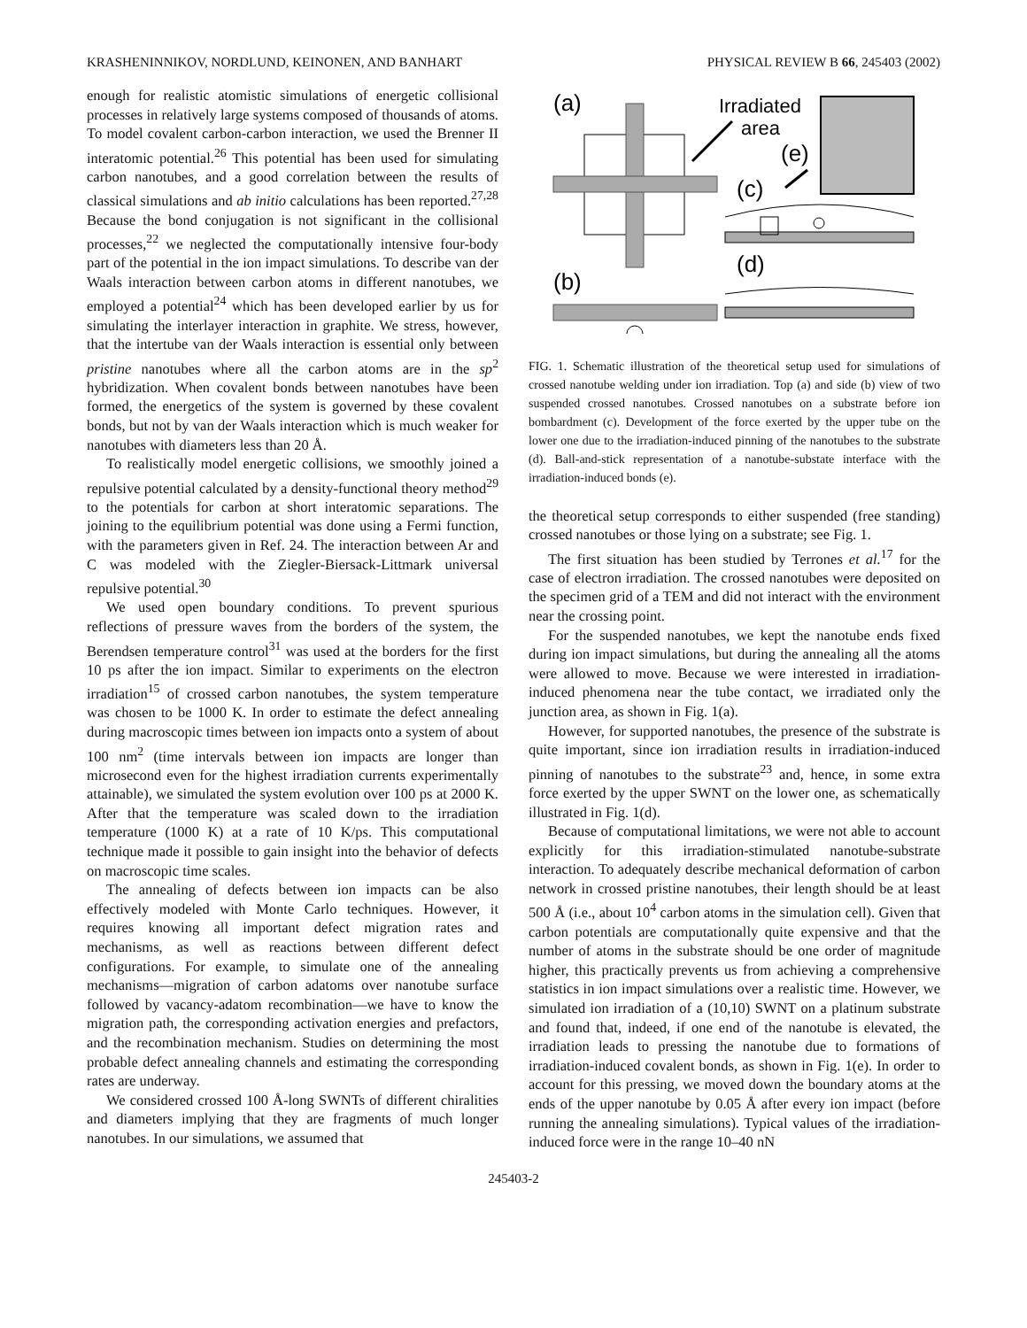KRASHENINNIKOV, NORDLUND, KEINONEN, AND BANHART PHYSICAL REVIEW B 66, 245403 (2002)
enough for realistic atomistic simulations of energetic collisional processes in relatively large systems composed of thousands of atoms. To model covalent carbon-carbon interaction, we used the Brenner II interatomic potential.<sup>26</sup> This potential has been used for simulating carbon nanotubes, and a good correlation between the results of classical simulations and ab initio calculations has been reported.<sup>27,28</sup> Because the bond conjugation is not significant in the collisional processes,<sup>22</sup> we neglected the computationally intensive four-body part of the potential in the ion impact simulations. To describe van der Waals interaction between carbon atoms in different nanotubes, we employed a potential<sup>24</sup> which has been developed earlier by us for simulating the interlayer interaction in graphite. We stress, however, that the intertube van der Waals interaction is essential only between pristine nanotubes where all the carbon atoms are in the sp<sup>2</sup> hybridization. When covalent bonds between nanotubes have been formed, the energetics of the system is governed by these covalent bonds, but not by van der Waals interaction which is much weaker for nanotubes with diameters less than 20 Å.
To realistically model energetic collisions, we smoothly joined a repulsive potential calculated by a density-functional theory method<sup>29</sup> to the potentials for carbon at short interatomic separations. The joining to the equilibrium potential was done using a Fermi function, with the parameters given in Ref. 24. The interaction between Ar and C was modeled with the Ziegler-Biersack-Littmark universal repulsive potential.<sup>30</sup>
We used open boundary conditions. To prevent spurious reflections of pressure waves from the borders of the system, the Berendsen temperature control<sup>31</sup> was used at the borders for the first 10 ps after the ion impact. Similar to experiments on the electron irradiation<sup>15</sup> of crossed carbon nanotubes, the system temperature was chosen to be 1000 K. In order to estimate the defect annealing during macroscopic times between ion impacts onto a system of about 100 nm<sup>2</sup> (time intervals between ion impacts are longer than microsecond even for the highest irradiation currents experimentally attainable), we simulated the system evolution over 100 ps at 2000 K. After that the temperature was scaled down to the irradiation temperature (1000 K) at a rate of 10 K/ps. This computational technique made it possible to gain insight into the behavior of defects on macroscopic time scales.
The annealing of defects between ion impacts can be also effectively modeled with Monte Carlo techniques. However, it requires knowing all important defect migration rates and mechanisms, as well as reactions between different defect configurations. For example, to simulate one of the annealing mechanisms—migration of carbon adatoms over nanotube surface followed by vacancy-adatom recombination—we have to know the migration path, the corresponding activation energies and prefactors, and the recombination mechanism. Studies on determining the most probable defect annealing channels and estimating the corresponding rates are underway.
We considered crossed 100 Å-long SWNTs of different chiralities and diameters implying that they are fragments of much longer nanotubes. In our simulations, we assumed that
(a)
Irradiated
area
(e)
(c)
(d)
(b)
FIG. 1. Schematic illustration of the theoretical setup used for simulations of crossed nanotube welding under ion irradiation. Top (a) and side (b) view of two suspended crossed nanotubes. Crossed nanotubes on a substrate before ion bombardment (c). Development of the force exerted by the upper tube on the lower one due to the irradiation-induced pinning of the nanotubes to the substrate (d). Ball-and-stick representation of a nanotube-substate interface with the irradiation-induced bonds (e).
the theoretical setup corresponds to either suspended (free standing) crossed nanotubes or those lying on a substrate; see Fig. 1.
The first situation has been studied by Terrones et al.<sup>17</sup> for the case of electron irradiation. The crossed nanotubes were deposited on the specimen grid of a TEM and did not interact with the environment near the crossing point.
For the suspended nanotubes, we kept the nanotube ends fixed during ion impact simulations, but during the annealing all the atoms were allowed to move. Because we were interested in irradiation-induced phenomena near the tube contact, we irradiated only the junction area, as shown in Fig. 1(a).
However, for supported nanotubes, the presence of the substrate is quite important, since ion irradiation results in irradiation-induced pinning of nanotubes to the substrate<sup>23</sup> and, hence, in some extra force exerted by the upper SWNT on the lower one, as schematically illustrated in Fig. 1(d).
Because of computational limitations, we were not able to account explicitly for this irradiation-stimulated nanotube-substrate interaction. To adequately describe mechanical deformation of carbon network in crossed pristine nanotubes, their length should be at least 500 Å (i.e., about 10<sup>4</sup> carbon atoms in the simulation cell). Given that carbon potentials are computationally quite expensive and that the number of atoms in the substrate should be one order of magnitude higher, this practically prevents us from achieving a comprehensive statistics in ion impact simulations over a realistic time. However, we simulated ion irradiation of a (10,10) SWNT on a platinum substrate and found that, indeed, if one end of the nanotube is elevated, the irradiation leads to pressing the nanotube due to formations of irradiation-induced covalent bonds, as shown in Fig. 1(e). In order to account for this pressing, we moved down the boundary atoms at the ends of the upper nanotube by 0.05 Å after every ion impact (before running the annealing simulations). Typical values of the irradiation-induced force were in the range 10–40 nN
245403-2